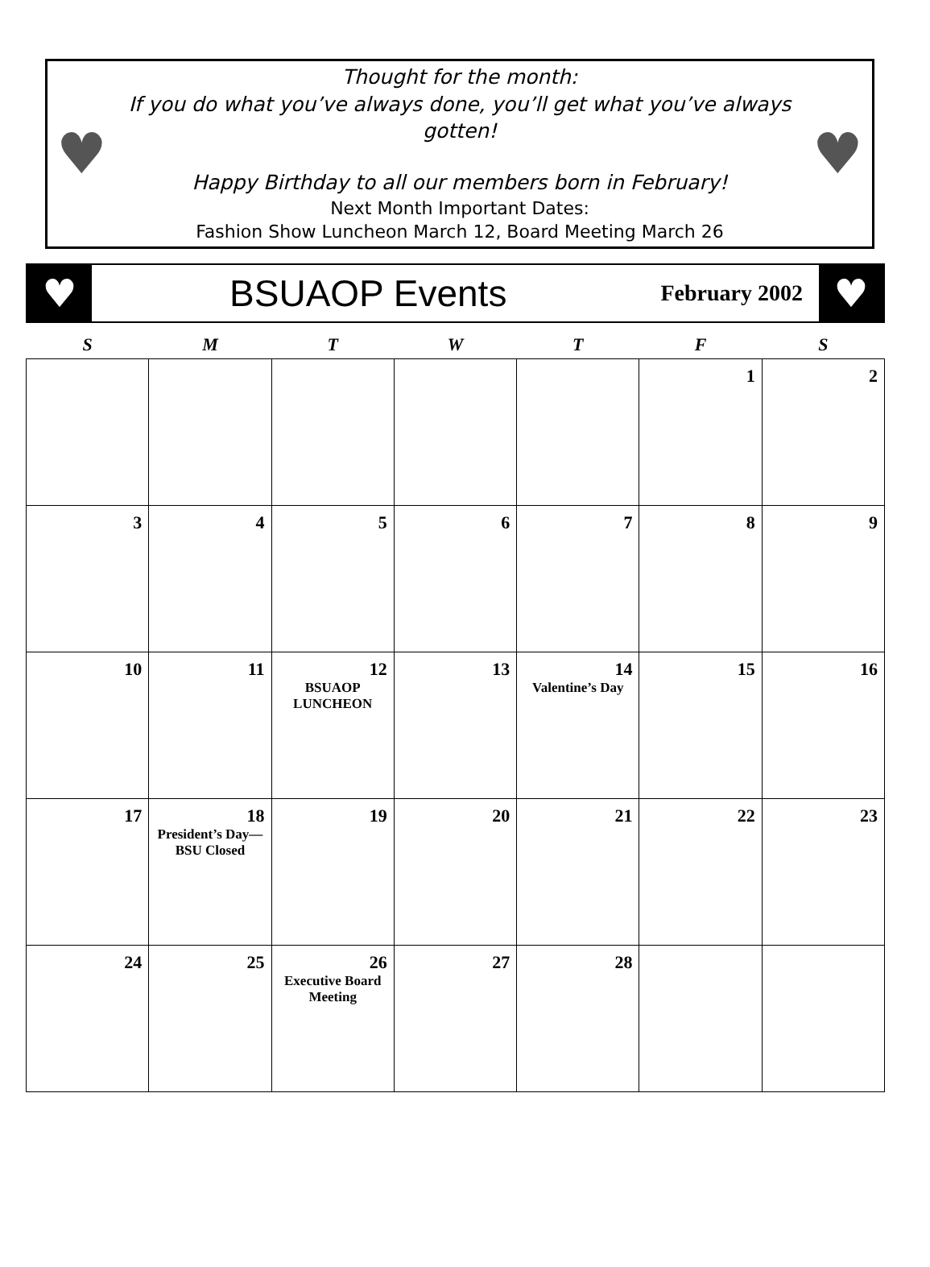♥
Thought for the month:
If you do what you’ve always done, you’ll get what you’ve always gotten!
Happy Birthday to all our members born in February!
Next Month Important Dates:
Fashion Show Luncheon March 12, Board Meeting March 26
♥
♥
BSUAOP Events
February 2002
♥
| S | M | T | W | T | F | S |
| --- | --- | --- | --- | --- | --- | --- |
| | | | | | 1 | 2 |
| 3 | 4 | 5 | 6 | 7 | 8 | 9 |
| 10 | 11 | 12 BSUAOP LUNCHEON | 13 | 14 Valentine’s Day | 15 | 16 |
| 17 | 18 President’s Day—BSU Closed | 19 | 20 | 21 | 22 | 23 |
| 24 | 25 | 26 Executive Board Meeting | 27 | 28 | | |